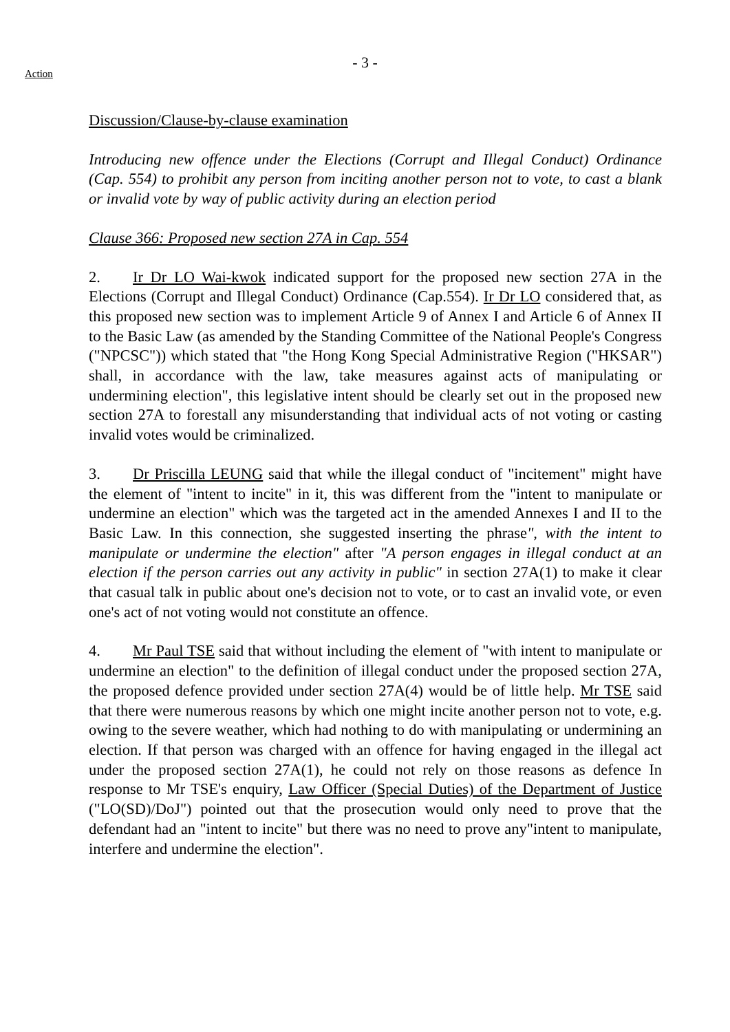- 3 -
Action
Discussion/Clause-by-clause examination
Introducing new offence under the Elections (Corrupt and Illegal Conduct) Ordinance (Cap. 554) to prohibit any person from inciting another person not to vote, to cast a blank or invalid vote by way of public activity during an election period
Clause 366: Proposed new section 27A in Cap. 554
2. Ir Dr LO Wai-kwok indicated support for the proposed new section 27A in the Elections (Corrupt and Illegal Conduct) Ordinance (Cap.554). Ir Dr LO considered that, as this proposed new section was to implement Article 9 of Annex I and Article 6 of Annex II to the Basic Law (as amended by the Standing Committee of the National People's Congress ("NPCSC")) which stated that "the Hong Kong Special Administrative Region ("HKSAR") shall, in accordance with the law, take measures against acts of manipulating or undermining election", this legislative intent should be clearly set out in the proposed new section 27A to forestall any misunderstanding that individual acts of not voting or casting invalid votes would be criminalized.
3. Dr Priscilla LEUNG said that while the illegal conduct of "incitement" might have the element of "intent to incite" in it, this was different from the "intent to manipulate or undermine an election" which was the targeted act in the amended Annexes I and II to the Basic Law. In this connection, she suggested inserting the phrase", with the intent to manipulate or undermine the election" after "A person engages in illegal conduct at an election if the person carries out any activity in public" in section 27A(1) to make it clear that casual talk in public about one's decision not to vote, or to cast an invalid vote, or even one's act of not voting would not constitute an offence.
4. Mr Paul TSE said that without including the element of "with intent to manipulate or undermine an election" to the definition of illegal conduct under the proposed section 27A, the proposed defence provided under section 27A(4) would be of little help. Mr TSE said that there were numerous reasons by which one might incite another person not to vote, e.g. owing to the severe weather, which had nothing to do with manipulating or undermining an election. If that person was charged with an offence for having engaged in the illegal act under the proposed section 27A(1), he could not rely on those reasons as defence In response to Mr TSE's enquiry, Law Officer (Special Duties) of the Department of Justice ("LO(SD)/DoJ") pointed out that the prosecution would only need to prove that the defendant had an "intent to incite" but there was no need to prove any"intent to manipulate, interfere and undermine the election".